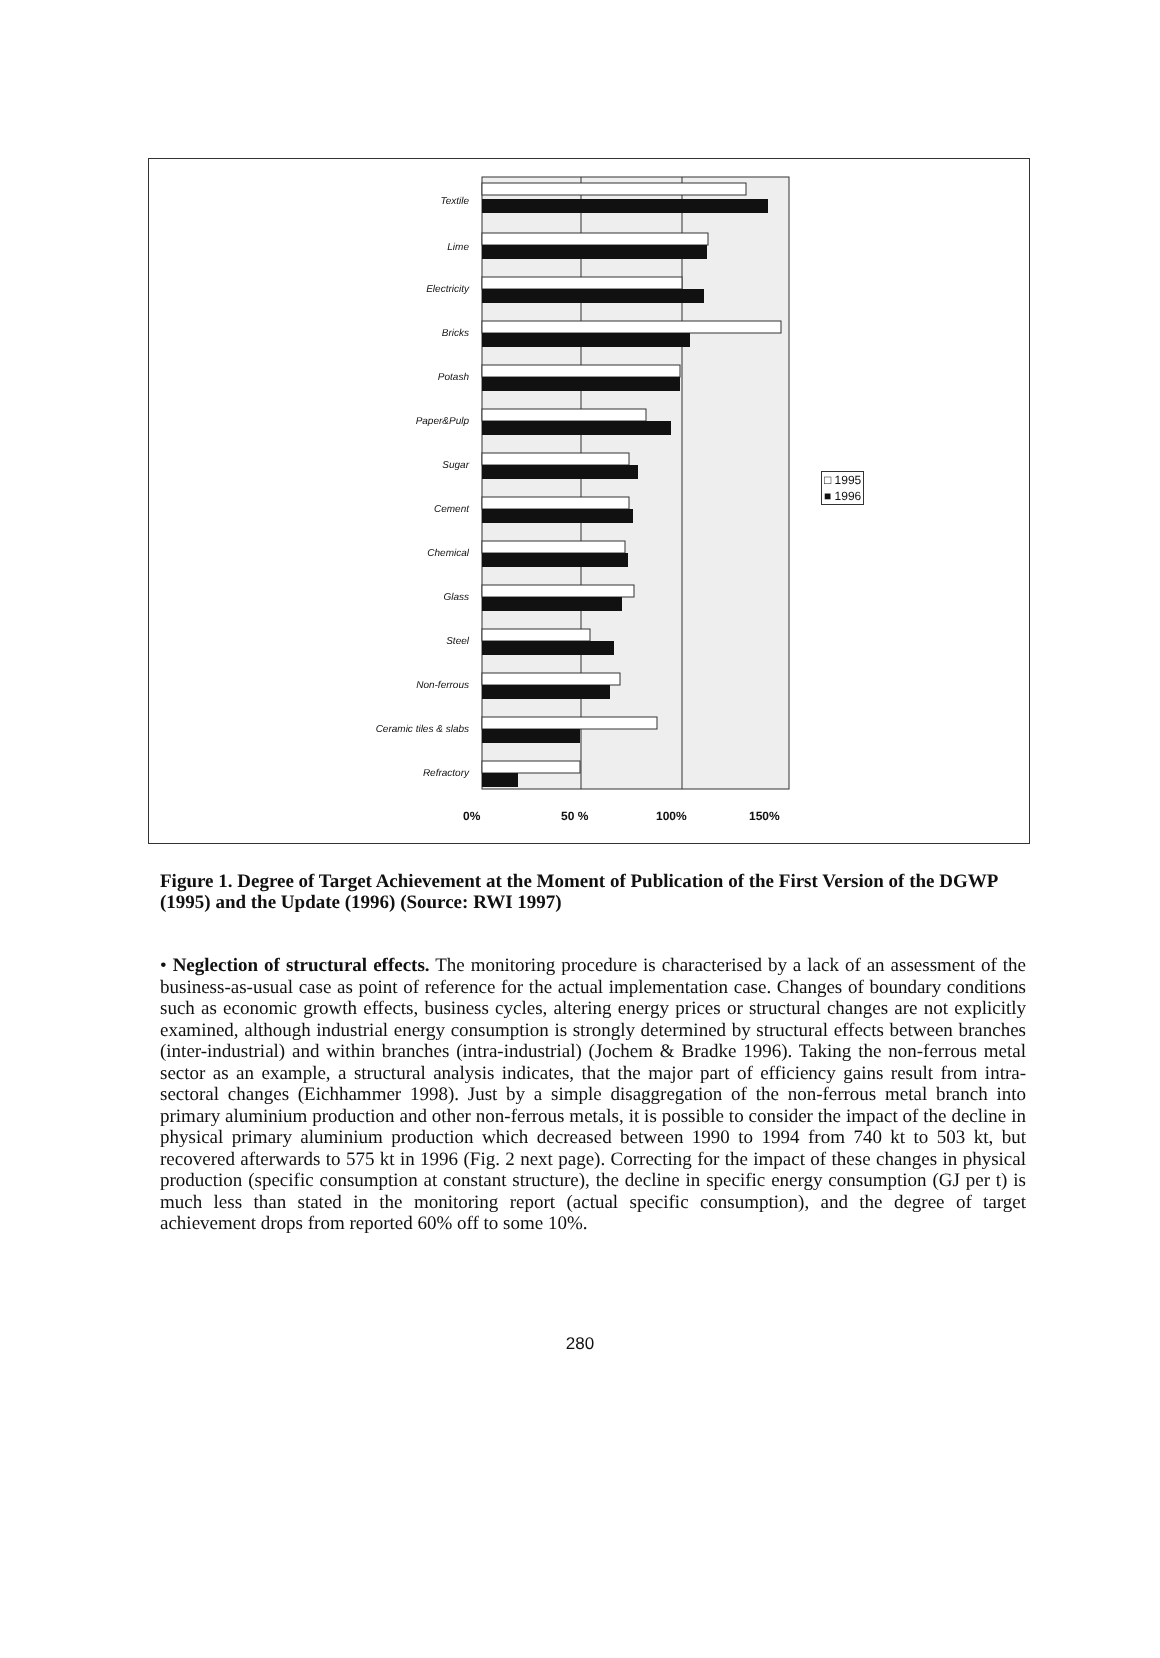Textile
Lime
Electricity
Bricks
Potash
Paper&Pulp
Sugar
Cement
Chemical
Glass
Steel
Non-ferrous
Ceramic tiles & slabs
Refractory
0% 50 % 100% 150%
□ 1995
■ 1996
Figure 1. Degree of Target Achievement at the Moment of Publication of the First Version of the DGWP (1995) and the Update (1996) (Source: RWI 1997)
• Neglection of structural effects. The monitoring procedure is characterised by a lack of an assessment of the business-as-usual case as point of reference for the actual implementation case. Changes of boundary conditions such as economic growth effects, business cycles, altering energy prices or structural changes are not explicitly examined, although industrial energy consumption is strongly determined by structural effects between branches (inter-industrial) and within branches (intra-industrial) (Jochem & Bradke 1996). Taking the non-ferrous metal sector as an example, a structural analysis indicates, that the major part of efficiency gains result from intra-sectoral changes (Eichhammer 1998). Just by a simple disaggregation of the non-ferrous metal branch into primary aluminium production and other non-ferrous metals, it is possible to consider the impact of the decline in physical primary aluminium production which decreased between 1990 to 1994 from 740 kt to 503 kt, but recovered afterwards to 575 kt in 1996 (Fig. 2 next page). Correcting for the impact of these changes in physical production (specific consumption at constant structure), the decline in specific energy consumption (GJ per t) is much less than stated in the monitoring report (actual specific consumption), and the degree of target achievement drops from reported 60% off to some 10%.
280